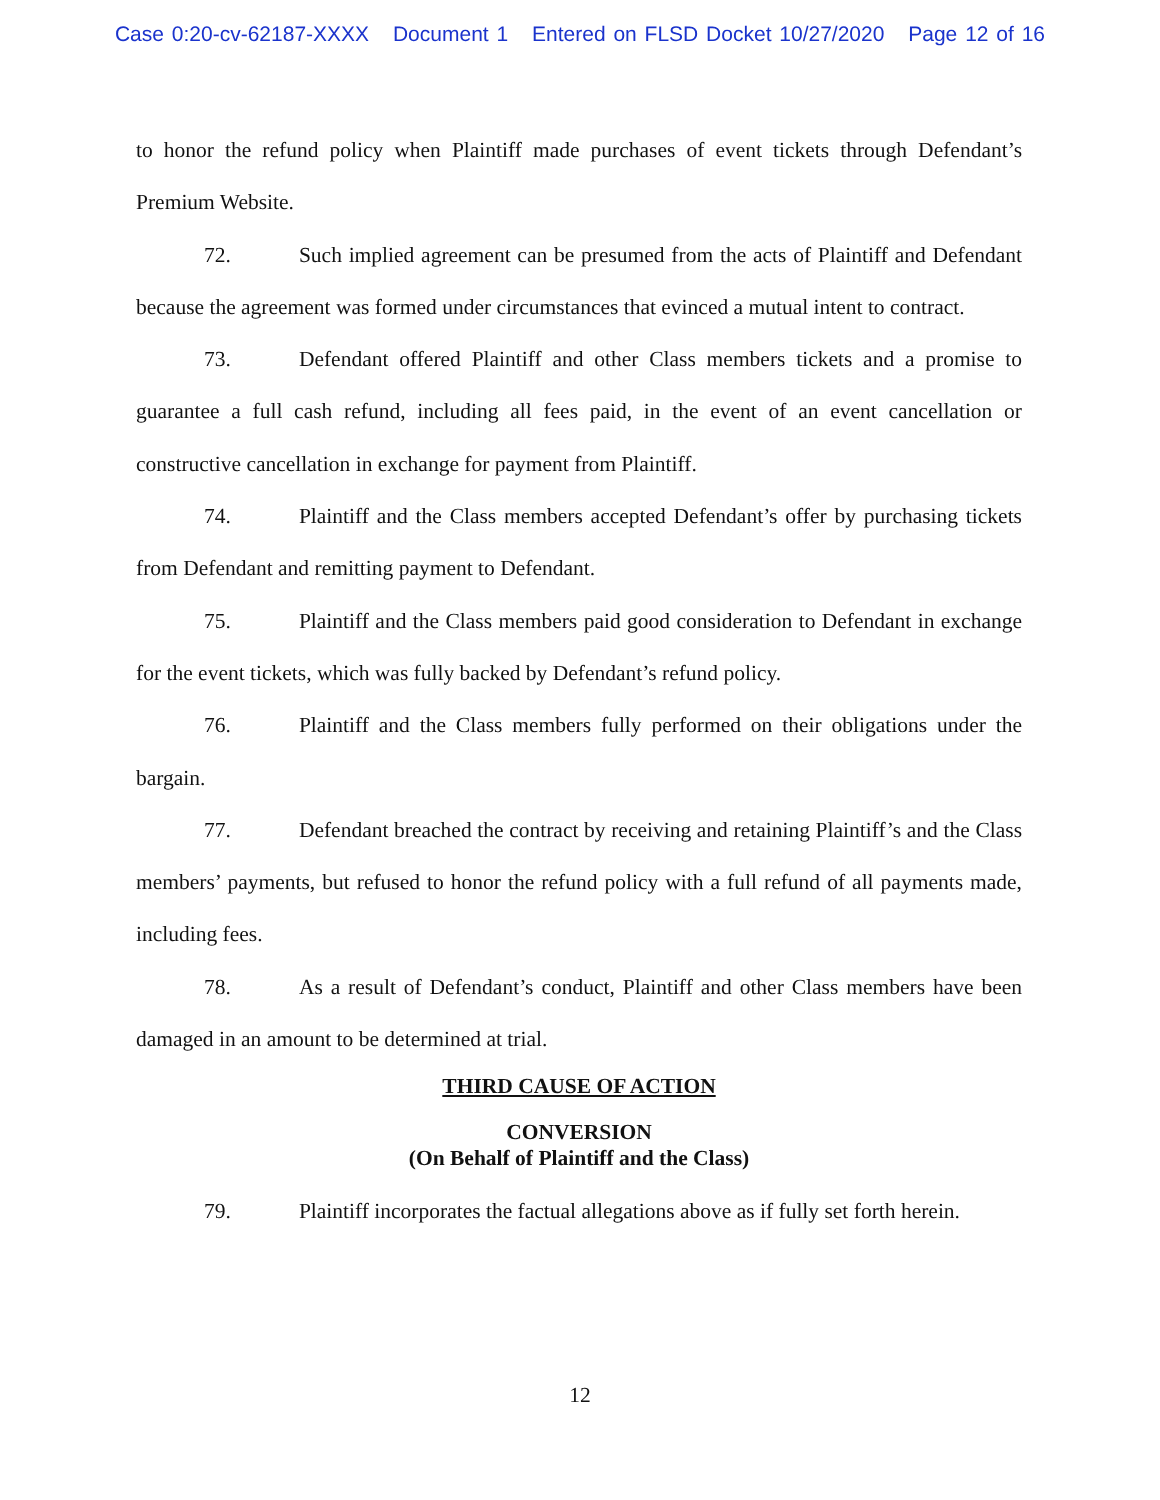Case 0:20-cv-62187-XXXX Document 1 Entered on FLSD Docket 10/27/2020 Page 12 of 16
to honor the refund policy when Plaintiff made purchases of event tickets through Defendant’s Premium Website.
72. Such implied agreement can be presumed from the acts of Plaintiff and Defendant because the agreement was formed under circumstances that evinced a mutual intent to contract.
73. Defendant offered Plaintiff and other Class members tickets and a promise to guarantee a full cash refund, including all fees paid, in the event of an event cancellation or constructive cancellation in exchange for payment from Plaintiff.
74. Plaintiff and the Class members accepted Defendant’s offer by purchasing tickets from Defendant and remitting payment to Defendant.
75. Plaintiff and the Class members paid good consideration to Defendant in exchange for the event tickets, which was fully backed by Defendant’s refund policy.
76. Plaintiff and the Class members fully performed on their obligations under the bargain.
77. Defendant breached the contract by receiving and retaining Plaintiff’s and the Class members’ payments, but refused to honor the refund policy with a full refund of all payments made, including fees.
78. As a result of Defendant’s conduct, Plaintiff and other Class members have been damaged in an amount to be determined at trial.
THIRD CAUSE OF ACTION
CONVERSION
(On Behalf of Plaintiff and the Class)
79. Plaintiff incorporates the factual allegations above as if fully set forth herein.
12